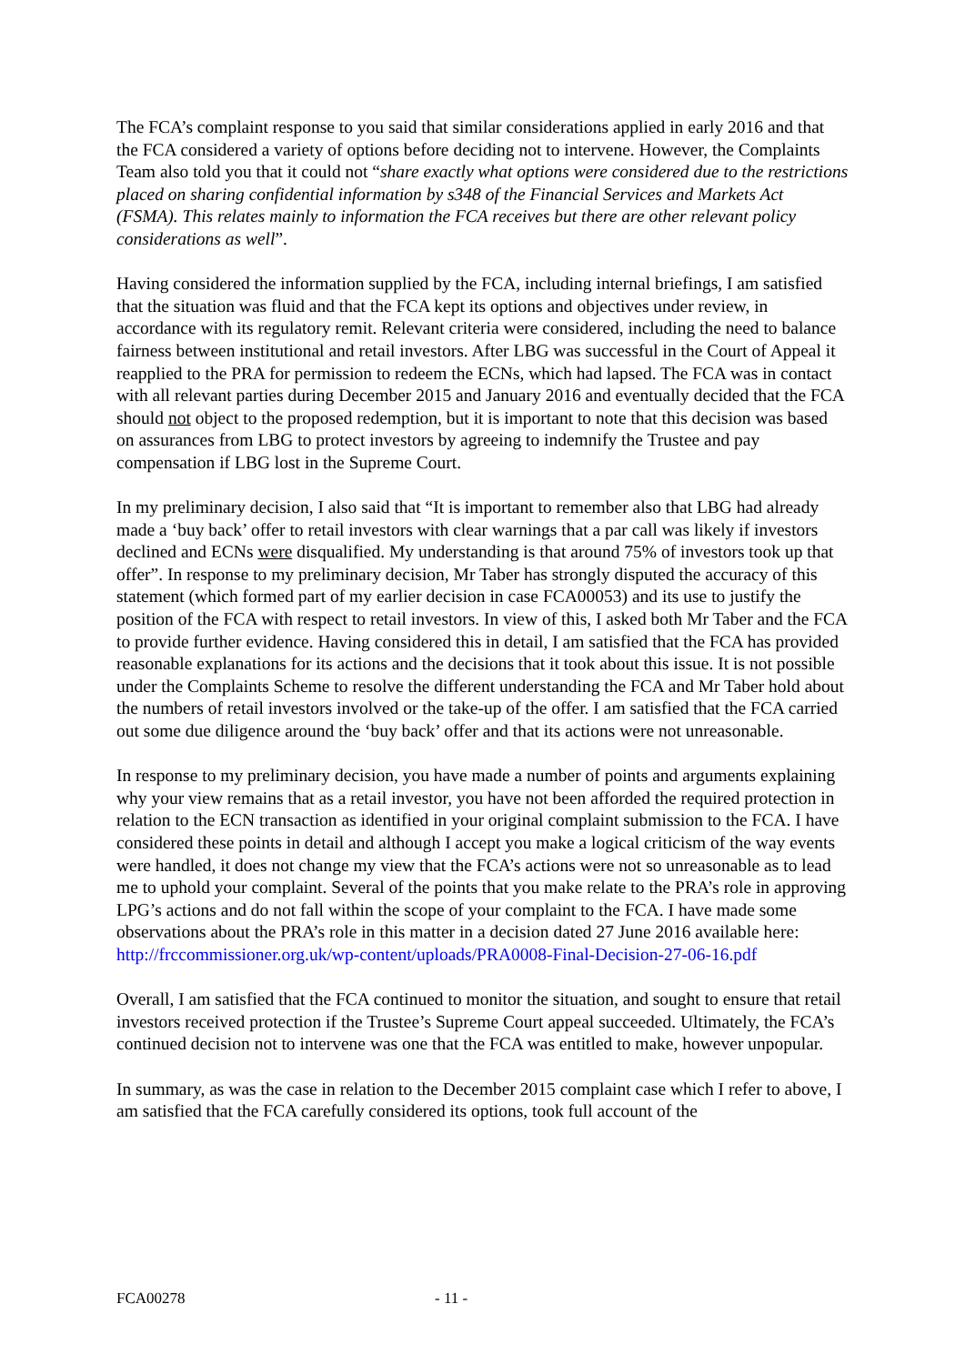The FCA’s complaint response to you said that similar considerations applied in early 2016 and that the FCA considered a variety of options before deciding not to intervene. However, the Complaints Team also told you that it could not “share exactly what options were considered due to the restrictions placed on sharing confidential information by s348 of the Financial Services and Markets Act (FSMA). This relates mainly to information the FCA receives but there are other relevant policy considerations as well”.
Having considered the information supplied by the FCA, including internal briefings, I am satisfied that the situation was fluid and that the FCA kept its options and objectives under review, in accordance with its regulatory remit. Relevant criteria were considered, including the need to balance fairness between institutional and retail investors. After LBG was successful in the Court of Appeal it reapplied to the PRA for permission to redeem the ECNs, which had lapsed. The FCA was in contact with all relevant parties during December 2015 and January 2016 and eventually decided that the FCA should not object to the proposed redemption, but it is important to note that this decision was based on assurances from LBG to protect investors by agreeing to indemnify the Trustee and pay compensation if LBG lost in the Supreme Court.
In my preliminary decision, I also said that “It is important to remember also that LBG had already made a ‘buy back’ offer to retail investors with clear warnings that a par call was likely if investors declined and ECNs were disqualified. My understanding is that around 75% of investors took up that offer”. In response to my preliminary decision, Mr Taber has strongly disputed the accuracy of this statement (which formed part of my earlier decision in case FCA00053) and its use to justify the position of the FCA with respect to retail investors. In view of this, I asked both Mr Taber and the FCA to provide further evidence. Having considered this in detail, I am satisfied that the FCA has provided reasonable explanations for its actions and the decisions that it took about this issue. It is not possible under the Complaints Scheme to resolve the different understanding the FCA and Mr Taber hold about the numbers of retail investors involved or the take-up of the offer. I am satisfied that the FCA carried out some due diligence around the ‘buy back’ offer and that its actions were not unreasonable.
In response to my preliminary decision, you have made a number of points and arguments explaining why your view remains that as a retail investor, you have not been afforded the required protection in relation to the ECN transaction as identified in your original complaint submission to the FCA. I have considered these points in detail and although I accept you make a logical criticism of the way events were handled, it does not change my view that the FCA’s actions were not so unreasonable as to lead me to uphold your complaint. Several of the points that you make relate to the PRA’s role in approving LPG’s actions and do not fall within the scope of your complaint to the FCA. I have made some observations about the PRA’s role in this matter in a decision dated 27 June 2016 available here: http://frccommissioner.org.uk/wp-content/uploads/PRA0008-Final-Decision-27-06-16.pdf
Overall, I am satisfied that the FCA continued to monitor the situation, and sought to ensure that retail investors received protection if the Trustee’s Supreme Court appeal succeeded. Ultimately, the FCA’s continued decision not to intervene was one that the FCA was entitled to make, however unpopular.
In summary, as was the case in relation to the December 2015 complaint case which I refer to above, I am satisfied that the FCA carefully considered its options, took full account of the
FCA00278 - 11 -